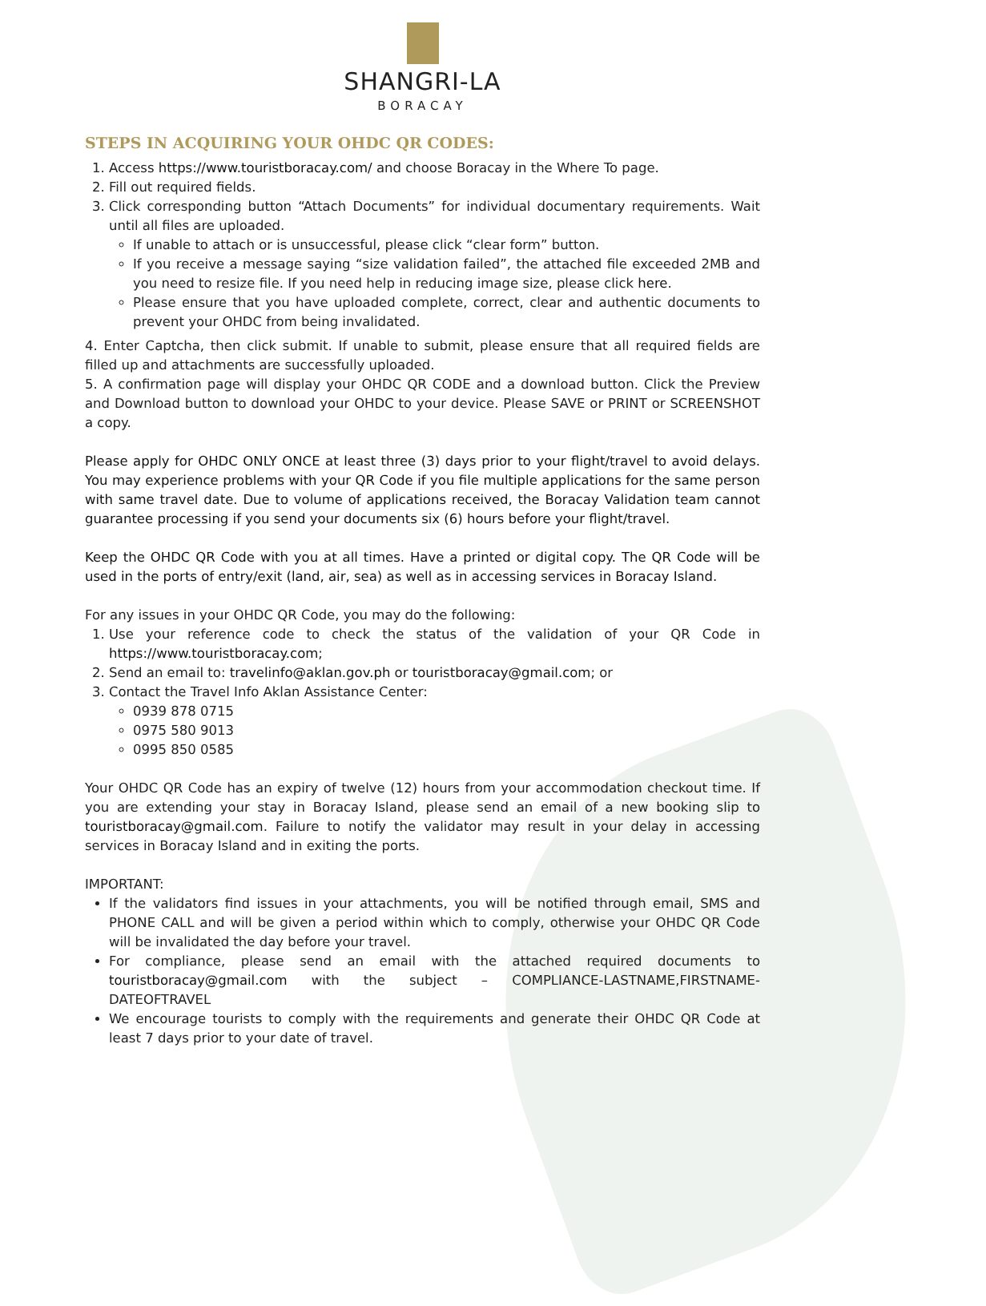SHANGRI-LA
BORACAY
STEPS IN ACQUIRING YOUR OHDC QR CODES:
1. Access https://www.touristboracay.com/ and choose Boracay in the Where To page.
2. Fill out required fields.
3. Click corresponding button “Attach Documents” for individual documentary requirements. Wait until all files are uploaded.
If unable to attach or is unsuccessful, please click “clear form” button.
If you receive a message saying “size validation failed”, the attached file exceeded 2MB and you need to resize file. If you need help in reducing image size, please click here.
Please ensure that you have uploaded complete, correct, clear and authentic documents to prevent your OHDC from being invalidated.
4. Enter Captcha, then click submit. If unable to submit, please ensure that all required fields are filled up and attachments are successfully uploaded.
5. A confirmation page will display your OHDC QR CODE and a download button. Click the Preview and Download button to download your OHDC to your device. Please SAVE or PRINT or SCREENSHOT a copy.
Please apply for OHDC ONLY ONCE at least three (3) days prior to your flight/travel to avoid delays. You may experience problems with your QR Code if you file multiple applications for the same person with same travel date. Due to volume of applications received, the Boracay Validation team cannot guarantee processing if you send your documents six (6) hours before your flight/travel.
Keep the OHDC QR Code with you at all times. Have a printed or digital copy. The QR Code will be used in the ports of entry/exit (land, air, sea) as well as in accessing services in Boracay Island.
For any issues in your OHDC QR Code, you may do the following:
1. Use your reference code to check the status of the validation of your QR Code in https://www.touristboracay.com;
2. Send an email to: travelinfo@aklan.gov.ph or touristboracay@gmail.com; or
3. Contact the Travel Info Aklan Assistance Center:
0939 878 0715
0975 580 9013
0995 850 0585
Your OHDC QR Code has an expiry of twelve (12) hours from your accommodation checkout time. If you are extending your stay in Boracay Island, please send an email of a new booking slip to touristboracay@gmail.com. Failure to notify the validator may result in your delay in accessing services in Boracay Island and in exiting the ports.
IMPORTANT:
If the validators find issues in your attachments, you will be notified through email, SMS and PHONE CALL and will be given a period within which to comply, otherwise your OHDC QR Code will be invalidated the day before your travel.
For compliance, please send an email with the attached required documents to touristboracay@gmail.com with the subject – COMPLIANCE-LASTNAME,FIRSTNAME-DATEOFTRAVEL
We encourage tourists to comply with the requirements and generate their OHDC QR Code at least 7 days prior to your date of travel.